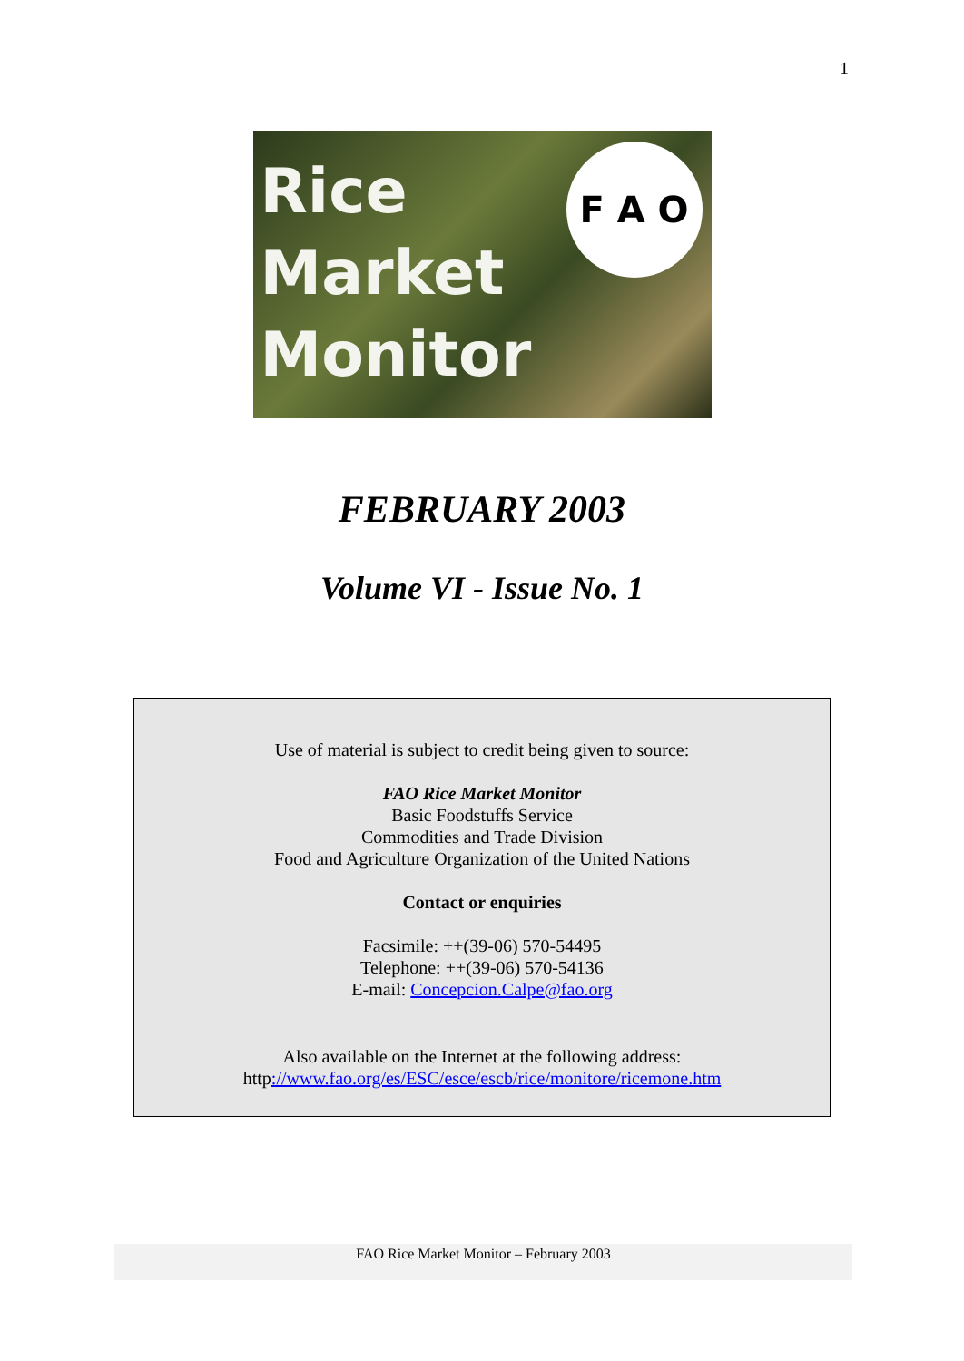1
Rice
Market
Monitor
F A O
FEBRUARY 2003
Volume VI - Issue No. 1
Use of material is subject to credit being given to source:
FAO Rice Market Monitor
Basic Foodstuffs Service
Commodities and Trade Division
Food and Agriculture Organization of the United Nations
Contact or enquiries
Facsimile: ++(39-06) 570-54495
Telephone: ++(39-06) 570-54136
E-mail: Concepcion.Calpe@fao.org
Also available on the Internet at the following address:
http://www.fao.org/es/ESC/esce/escb/rice/monitore/ricemone.htm
FAO Rice Market Monitor – February 2003